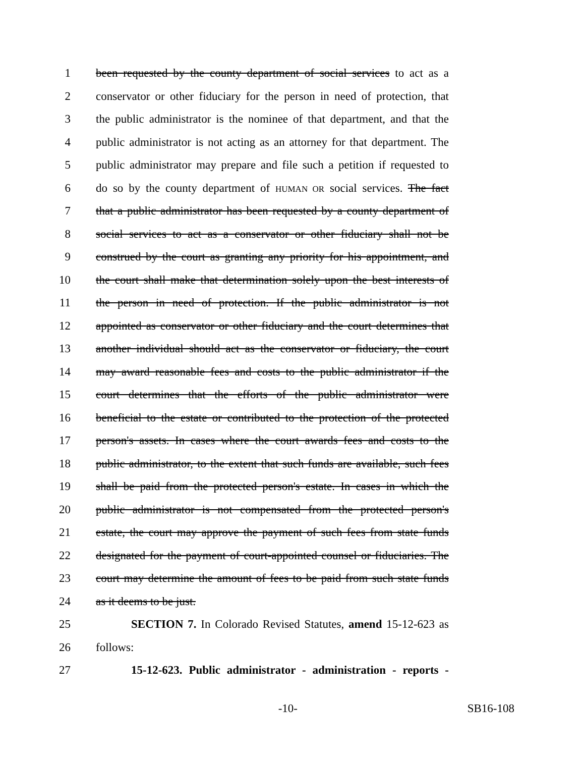1 been requested by the county department of social services to act as a
2 conservator or other fiduciary for the person in need of protection, that
3 the public administrator is the nominee of that department, and that the
4 public administrator is not acting as an attorney for that department. The
5 public administrator may prepare and file such a petition if requested to
6 do so by the county department of HUMAN OR social services. The fact
7 that a public administrator has been requested by a county department of
8 social services to act as a conservator or other fiduciary shall not be
9 construed by the court as granting any priority for his appointment, and
10 the court shall make that determination solely upon the best interests of
11 the person in need of protection. If the public administrator is not
12 appointed as conservator or other fiduciary and the court determines that
13 another individual should act as the conservator or fiduciary, the court
14 may award reasonable fees and costs to the public administrator if the
15 court determines that the efforts of the public administrator were
16 beneficial to the estate or contributed to the protection of the protected
17 person's assets. In cases where the court awards fees and costs to the
18 public administrator, to the extent that such funds are available, such fees
19 shall be paid from the protected person's estate. In cases in which the
20 public administrator is not compensated from the protected person's
21 estate, the court may approve the payment of such fees from state funds
22 designated for the payment of court-appointed counsel or fiduciaries. The
23 court may determine the amount of fees to be paid from such state funds
24 as it deems to be just.
25 SECTION 7. In Colorado Revised Statutes, amend 15-12-623 as
26 follows:
27 15-12-623. Public administrator - administration - reports -
-10- SB16-108